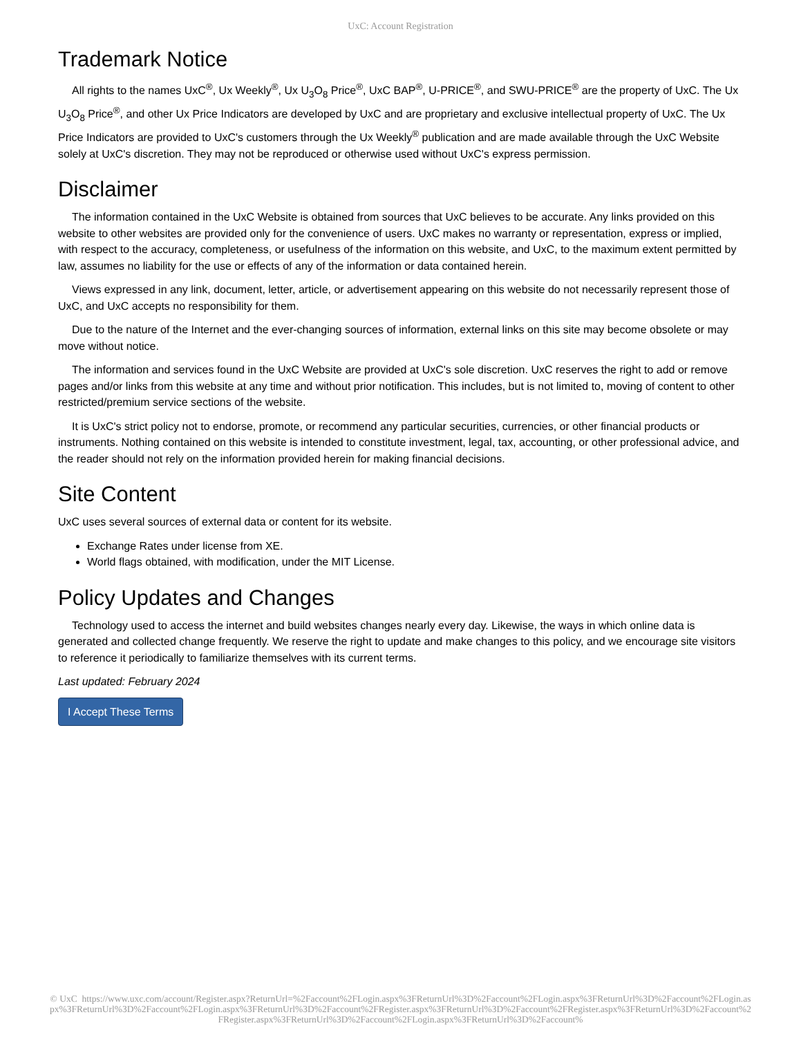UxC: Account Registration
Trademark Notice
All rights to the names UxC<sup>®</sup>, Ux Weekly<sup>®</sup>, Ux U<sub>3</sub>O<sub>8</sub> Price<sup>®</sup>, UxC BAP<sup>®</sup>, U-PRICE<sup>®</sup>, and SWU-PRICE<sup>®</sup> are the property of UxC. The Ux U<sub>3</sub>O<sub>8</sub> Price<sup>®</sup>, and other Ux Price Indicators are developed by UxC and are proprietary and exclusive intellectual property of UxC. The Ux Price Indicators are provided to UxC's customers through the Ux Weekly<sup>®</sup> publication and are made available through the UxC Website solely at UxC's discretion. They may not be reproduced or otherwise used without UxC's express permission.
Disclaimer
The information contained in the UxC Website is obtained from sources that UxC believes to be accurate. Any links provided on this website to other websites are provided only for the convenience of users. UxC makes no warranty or representation, express or implied, with respect to the accuracy, completeness, or usefulness of the information on this website, and UxC, to the maximum extent permitted by law, assumes no liability for the use or effects of any of the information or data contained herein.
Views expressed in any link, document, letter, article, or advertisement appearing on this website do not necessarily represent those of UxC, and UxC accepts no responsibility for them.
Due to the nature of the Internet and the ever-changing sources of information, external links on this site may become obsolete or may move without notice.
The information and services found in the UxC Website are provided at UxC's sole discretion. UxC reserves the right to add or remove pages and/or links from this website at any time and without prior notification. This includes, but is not limited to, moving of content to other restricted/premium service sections of the website.
It is UxC's strict policy not to endorse, promote, or recommend any particular securities, currencies, or other financial products or instruments. Nothing contained on this website is intended to constitute investment, legal, tax, accounting, or other professional advice, and the reader should not rely on the information provided herein for making financial decisions.
Site Content
UxC uses several sources of external data or content for its website.
Exchange Rates under license from XE.
World flags obtained, with modification, under the MIT License.
Policy Updates and Changes
Technology used to access the internet and build websites changes nearly every day. Likewise, the ways in which online data is generated and collected change frequently. We reserve the right to update and make changes to this policy, and we encourage site visitors to reference it periodically to familiarize themselves with its current terms.
Last updated: February 2024
I Accept These Terms
© UxC https://www.uxc.com/account/Register.aspx?ReturnUrl=%2Faccount%2FLogin.aspx%3FReturnUrl%3D%2Faccount%2FLogin.aspx%3FReturnUrl%3D%2Faccount%2FLogin.aspx%3FReturnUrl%3D%2Faccount%2FLogin.aspx%3FReturnUrl%3D%2Faccount%2FRegister.aspx%3FReturnUrl%3D%2Faccount%2FRegister.aspx%3FReturnUrl%3D%2Faccount%2FRegister.aspx%3FReturnUrl%3D%2Faccount%2FLogin.aspx%3FReturnUrl%3D%2Faccount%